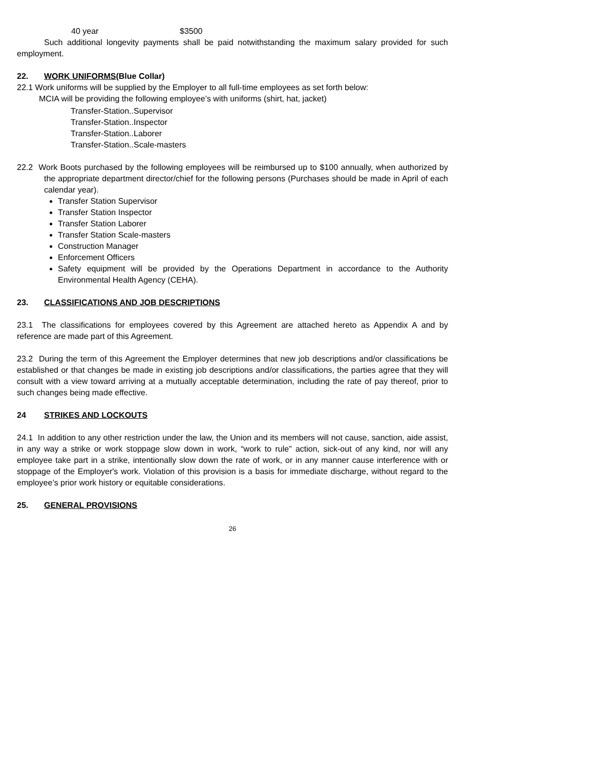40 year $3500
Such additional longevity payments shall be paid notwithstanding the maximum salary provided for such employment.
22. WORK UNIFORMS(Blue Collar)
22.1 Work uniforms will be supplied by the Employer to all full-time employees as set forth below:
MCIA will be providing the following employee’s with uniforms (shirt, hat, jacket)
Transfer-Station..Supervisor
Transfer-Station..Inspector
Transfer-Station..Laborer
Transfer-Station..Scale-masters
22.2 Work Boots purchased by the following employees will be reimbursed up to $100 annually, when authorized by the appropriate department director/chief for the following persons (Purchases should be made in April of each calendar year).
Transfer Station Supervisor
Transfer Station Inspector
Transfer Station Laborer
Transfer Station Scale-masters
Construction Manager
Enforcement Officers
Safety equipment will be provided by the Operations Department in accordance to the Authority Environmental Health Agency (CEHA).
23. CLASSIFICATIONS AND JOB DESCRIPTIONS
23.1 The classifications for employees covered by this Agreement are attached hereto as Appendix A and by reference are made part of this Agreement.
23.2 During the term of this Agreement the Employer determines that new job descriptions and/or classifications be established or that changes be made in existing job descriptions and/or classifications, the parties agree that they will consult with a view toward arriving at a mutually acceptable determination, including the rate of pay thereof, prior to such changes being made effective.
24 STRIKES AND LOCKOUTS
24.1 In addition to any other restriction under the law, the Union and its members will not cause, sanction, aide assist, in any way a strike or work stoppage slow down in work, “work to rule” action, sick-out of any kind, nor will any employee take part in a strike, intentionally slow down the rate of work, or in any manner cause interference with or stoppage of the Employer's work. Violation of this provision is a basis for immediate discharge, without regard to the employee’s prior work history or equitable considerations.
25. GENERAL PROVISIONS
26